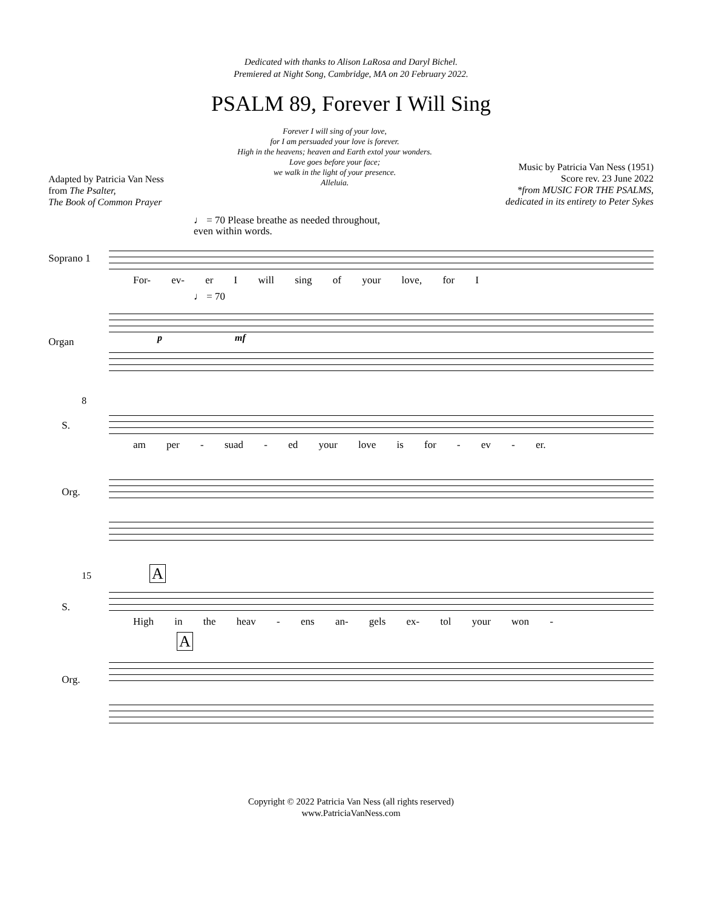Dedicated with thanks to Alison LaRosa and Daryl Bichel.
Premiered at Night Song, Cambridge, MA on 20 February 2022.
PSALM 89, Forever I Will Sing
Adapted by Patricia Van Ness
from The Psalter,
The Book of Common Prayer
Forever I will sing of your love,
for I am persuaded your love is forever.
High in the heavens; heaven and Earth extol your wonders.
Love goes before your face;
we walk in the light of your presence.
Alleluia.
Music by Patricia Van Ness (1951)
Score rev. 23 June 2022
*from MUSIC FOR THE PSALMS,
dedicated in its entirety to Peter Sykes
♩ = 70 Please breathe as needed throughout,
even within words.
Soprano 1
For- ev- er I will sing of your love, for I
♩ = 70
Organ
p mf
8
S.
am per - suad - ed your love is for - ev - er.
Org.
15 A
S.
High in the heav - ens an- gels ex- tol your won -
A
Org.
Copyright © 2022 Patricia Van Ness (all rights reserved)
www.PatriciaVanNess.com